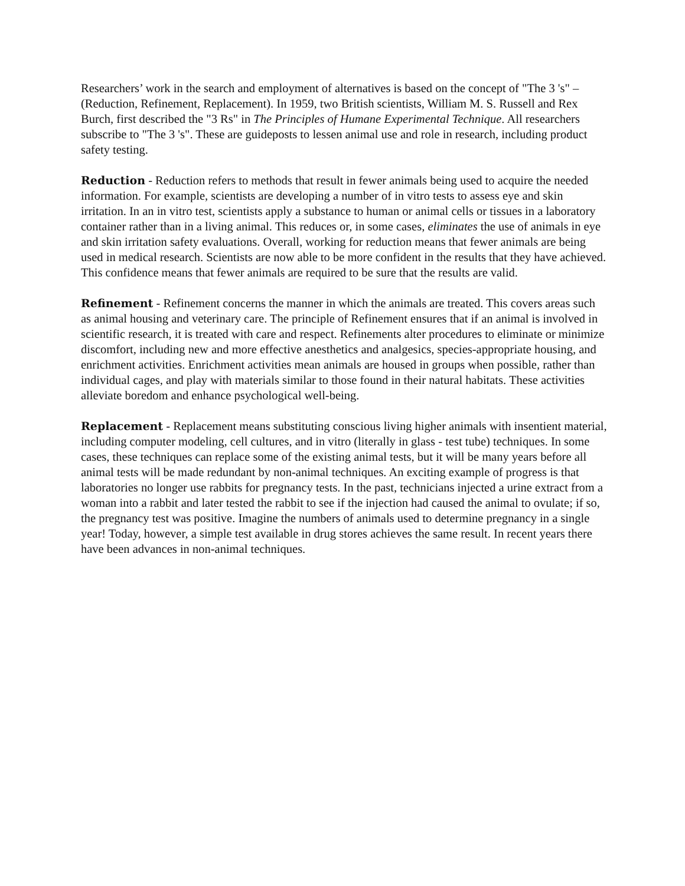Researchers’ work in the search and employment of alternatives is based on the concept of "The 3 's" – (Reduction, Refinement, Replacement). In 1959, two British scientists, William M. S. Russell and Rex Burch, first described the "3 Rs" in The Principles of Humane Experimental Technique. All researchers subscribe to "The 3 's". These are guideposts to lessen animal use and role in research, including product safety testing.
Reduction - Reduction refers to methods that result in fewer animals being used to acquire the needed information. For example, scientists are developing a number of in vitro tests to assess eye and skin irritation. In an in vitro test, scientists apply a substance to human or animal cells or tissues in a laboratory container rather than in a living animal. This reduces or, in some cases, eliminates the use of animals in eye and skin irritation safety evaluations. Overall, working for reduction means that fewer animals are being used in medical research. Scientists are now able to be more confident in the results that they have achieved. This confidence means that fewer animals are required to be sure that the results are valid.
Refinement - Refinement concerns the manner in which the animals are treated. This covers areas such as animal housing and veterinary care. The principle of Refinement ensures that if an animal is involved in scientific research, it is treated with care and respect. Refinements alter procedures to eliminate or minimize discomfort, including new and more effective anesthetics and analgesics, species-appropriate housing, and enrichment activities. Enrichment activities mean animals are housed in groups when possible, rather than individual cages, and play with materials similar to those found in their natural habitats. These activities alleviate boredom and enhance psychological well-being.
Replacement - Replacement means substituting conscious living higher animals with insentient material, including computer modeling, cell cultures, and in vitro (literally in glass - test tube) techniques. In some cases, these techniques can replace some of the existing animal tests, but it will be many years before all animal tests will be made redundant by non-animal techniques. An exciting example of progress is that laboratories no longer use rabbits for pregnancy tests. In the past, technicians injected a urine extract from a woman into a rabbit and later tested the rabbit to see if the injection had caused the animal to ovulate; if so, the pregnancy test was positive. Imagine the numbers of animals used to determine pregnancy in a single year! Today, however, a simple test available in drug stores achieves the same result. In recent years there have been advances in non-animal techniques.